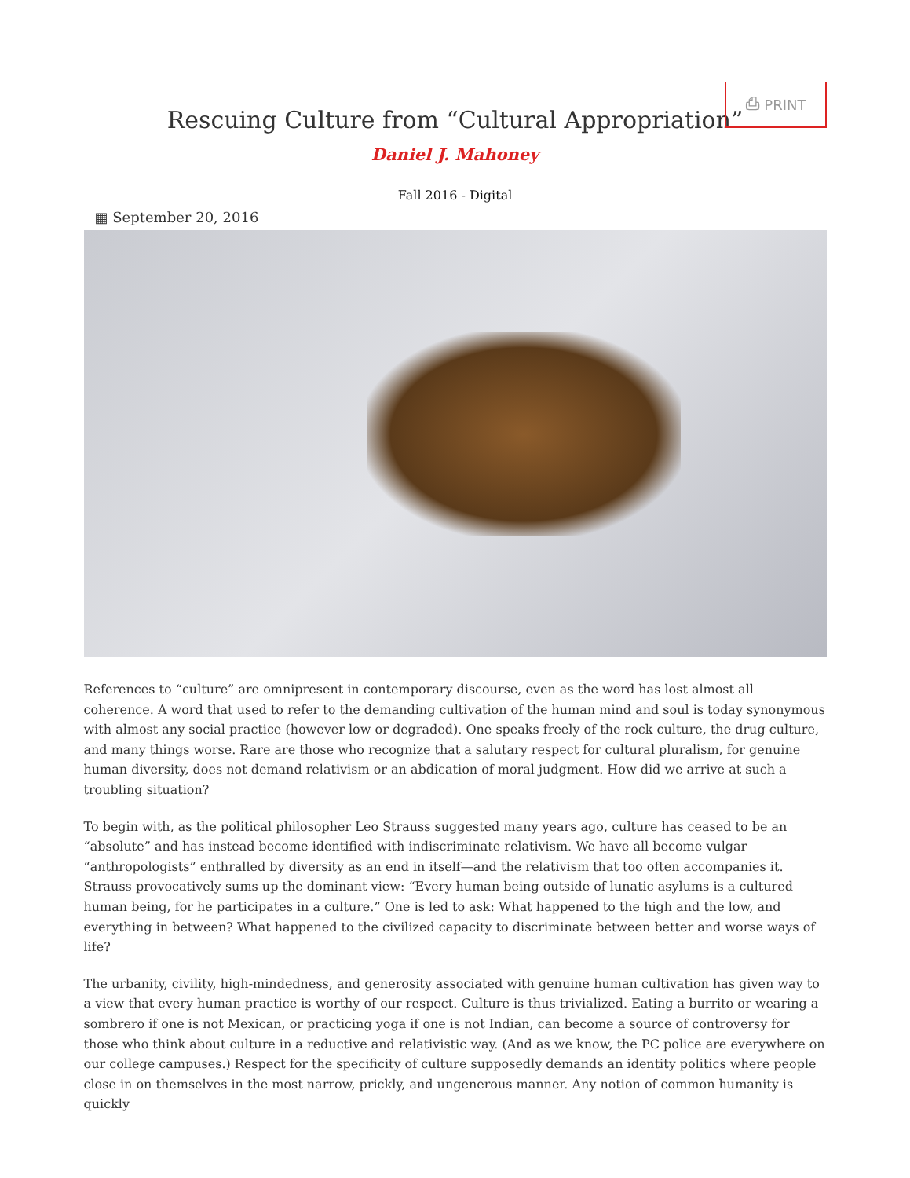⎙ PRINT
Rescuing Culture from “Cultural Appropriation”
Daniel J. Mahoney
Fall 2016 - Digital
▦ September 20, 2016
References to “culture” are omnipresent in contemporary discourse, even as the word has lost almost all coherence. A word that used to refer to the demanding cultivation of the human mind and soul is today synonymous with almost any social practice (however low or degraded). One speaks freely of the rock culture, the drug culture, and many things worse. Rare are those who recognize that a salutary respect for cultural pluralism, for genuine human diversity, does not demand relativism or an abdication of moral judgment. How did we arrive at such a troubling situation?
To begin with, as the political philosopher Leo Strauss suggested many years ago, culture has ceased to be an “absolute” and has instead become identified with indiscriminate relativism. We have all become vulgar “anthropologists” enthralled by diversity as an end in itself—and the relativism that too often accompanies it. Strauss provocatively sums up the dominant view: “Every human being outside of lunatic asylums is a cultured human being, for he participates in a culture.” One is led to ask: What happened to the high and the low, and everything in between? What happened to the civilized capacity to discriminate between better and worse ways of life?
The urbanity, civility, high-mindedness, and generosity associated with genuine human cultivation has given way to a view that every human practice is worthy of our respect. Culture is thus trivialized. Eating a burrito or wearing a sombrero if one is not Mexican, or practicing yoga if one is not Indian, can become a source of controversy for those who think about culture in a reductive and relativistic way. (And as we know, the PC police are everywhere on our college campuses.) Respect for the specificity of culture supposedly demands an identity politics where people close in on themselves in the most narrow, prickly, and ungenerous manner. Any notion of common humanity is quickly